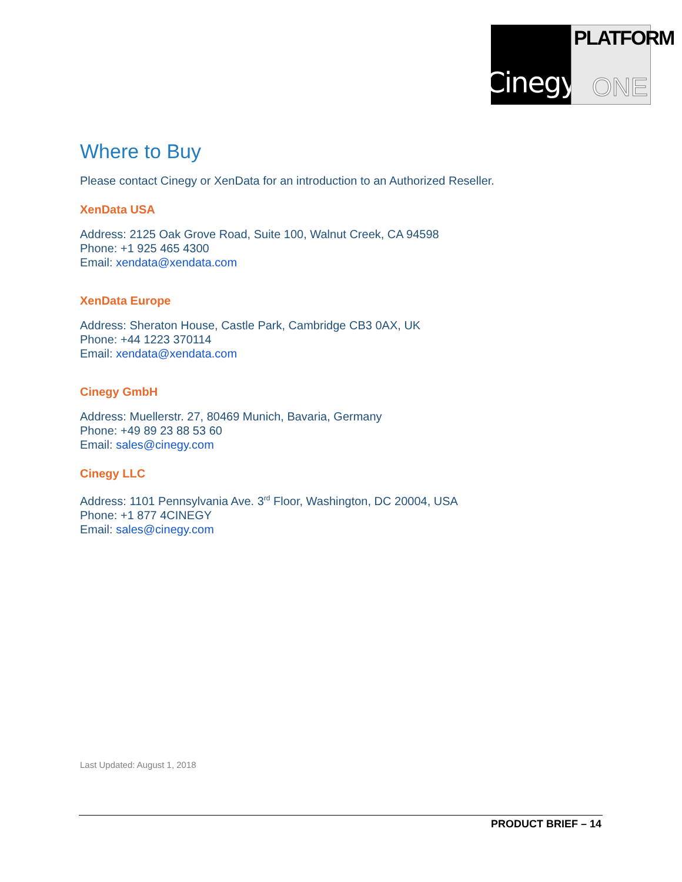Cinegy
PLATFORM
ONE
Where to Buy
Please contact Cinegy or XenData for an introduction to an Authorized Reseller.
XenData USA
Address: 2125 Oak Grove Road, Suite 100, Walnut Creek, CA 94598
Phone: +1 925 465 4300
Email: xendata@xendata.com
XenData Europe
Address: Sheraton House, Castle Park, Cambridge CB3 0AX, UK
Phone: +44 1223 370114
Email: xendata@xendata.com
Cinegy GmbH
Address: Muellerstr. 27, 80469 Munich, Bavaria, Germany
Phone: +49 89 23 88 53 60
Email: sales@cinegy.com
Cinegy LLC
Address: 1101 Pennsylvania Ave. 3<sup>rd</sup> Floor, Washington, DC 20004, USA
Phone: +1 877 4CINEGY
Email: sales@cinegy.com
Last Updated: August 1, 2018
PRODUCT BRIEF – 14